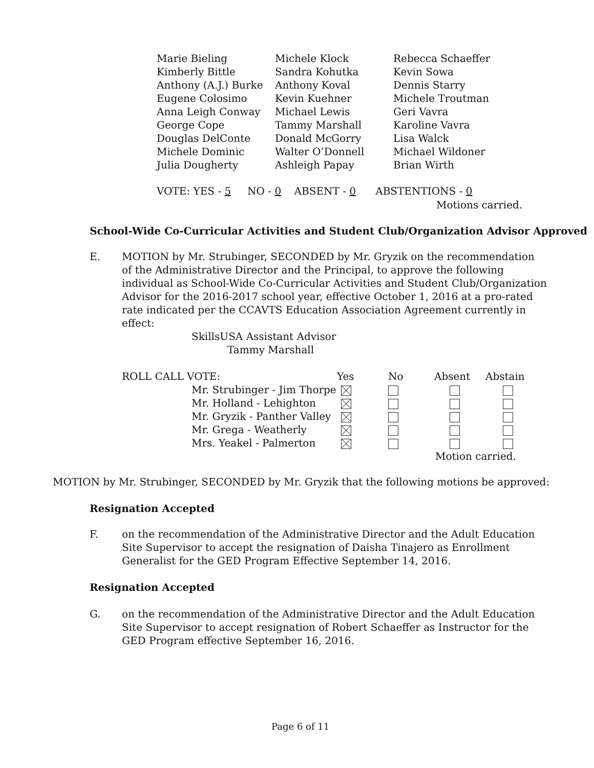| Marie Bieling | Michele Klock | Rebecca Schaeffer |
| Kimberly Bittle | Sandra Kohutka | Kevin Sowa |
| Anthony (A.J.) Burke | Anthony Koval | Dennis Starry |
| Eugene Colosimo | Kevin Kuehner | Michele Troutman |
| Anna Leigh Conway | Michael Lewis | Geri Vavra |
| George Cope | Tammy Marshall | Karoline Vavra |
| Douglas DelConte | Donald McGorry | Lisa Walck |
| Michele Dominic | Walter O’Donnell | Michael Wildoner |
| Julia Dougherty | Ashleigh Papay | Brian Wirth |
VOTE: YES - 5 NO - 0 ABSENT - 0 ABSTENTIONS - 0
Motions carried.
School-Wide Co-Curricular Activities and Student Club/Organization Advisor Approved
E.
MOTION by Mr. Strubinger, SECONDED by Mr. Gryzik on the recommendation of the Administrative Director and the Principal, to approve the following individual as School-Wide Co-Curricular Activities and Student Club/Organization Advisor for the 2016-2017 school year, effective October 1, 2016 at a pro-rated rate indicated per the CCAVTS Education Association Agreement currently in effect:
SkillsUSA Assistant Advisor
Tammy Marshall
| ROLL CALL VOTE: | Yes | No | Absent | Abstain |
| Mr. Strubinger - Jim Thorpe | | | | |
| Mr. Holland - Lehighton | | | | |
| Mr. Gryzik - Panther Valley | | | | |
| Mr. Grega - Weatherly | | | | |
| Mrs. Yeakel - Palmerton | | | | |
| | | | Motion carried. | |
MOTION by Mr. Strubinger, SECONDED by Mr. Gryzik that the following motions be approved:
Resignation Accepted
F.
on the recommendation of the Administrative Director and the Adult Education Site Supervisor to accept the resignation of Daisha Tinajero as Enrollment Generalist for the GED Program Effective September 14, 2016.
Resignation Accepted
G.
on the recommendation of the Administrative Director and the Adult Education Site Supervisor to accept resignation of Robert Schaeffer as Instructor for the GED Program effective September 16, 2016.
Page 6 of 11